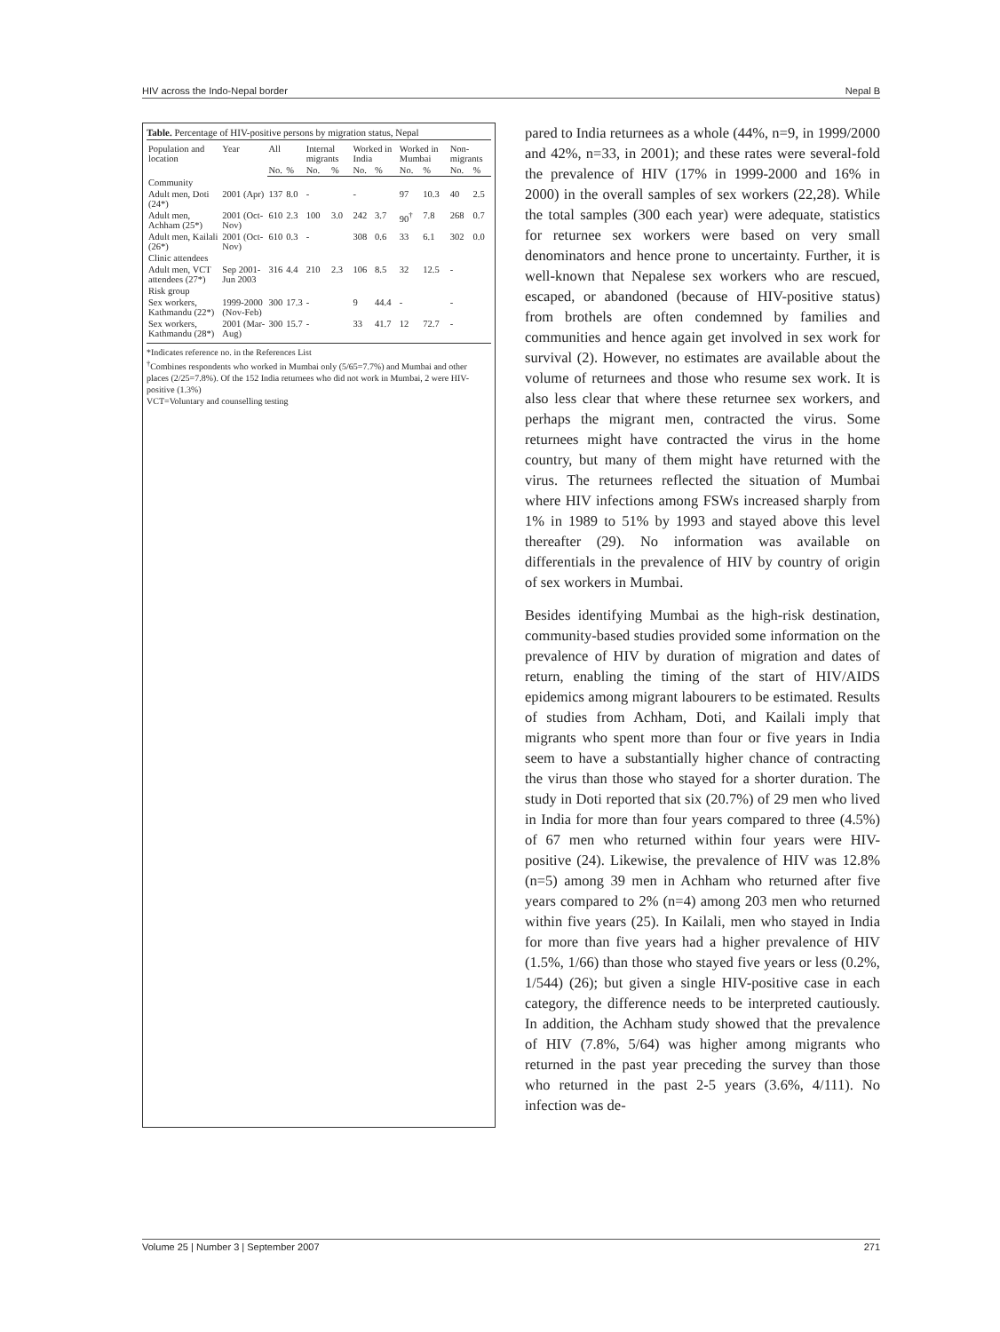HIV across the Indo-Nepal border Nepal B
Table. Percentage of HIV-positive persons by migration status, Nepal
| Population and location | Year | All | | Internal migrants | | Worked in India | | Worked in Mumbai | | Non-migrants | |
| --- | --- | --- | --- | --- | --- | --- | --- | --- | --- | --- | --- |
| | | No. | % | No. | % | No. | % | No. | % | No. | % |
| Community | | | | | | | | | | | |
| Adult men, Doti (24*) | 2001 (Apr) | 137 | 8.0 | - | | - | | 97 | 10.3 | 40 | 2.5 |
| Adult men, Achham (25*) | 2001 (Oct-Nov) | 610 | 2.3 | 100 | 3.0 | 242 | 3.7 | 90<sup>†</sup> | 7.8 | 268 | 0.7 |
| Adult men, Kailali (26*) | 2001 (Oct-Nov) | 610 | 0.3 | - | | 308 | 0.6 | 33 | 6.1 | 302 | 0.0 |
| Clinic attendees | | | | | | | | | | | |
| Adult men, VCT attendees (27*) | Sep 2001-Jun 2003 | 316 | 4.4 | 210 | 2.3 | 106 | 8.5 | 32 | 12.5 | - | |
| Risk group | | | | | | | | | | | |
| Sex workers, Kathmandu (22*) | 1999-2000 (Nov-Feb) | 300 | 17.3 | - | | 9 | 44.4 | - | | - | |
| Sex workers, Kathmandu (28*) | 2001 (Mar-Aug) | 300 | 15.7 | - | | 33 | 41.7 | 12 | 72.7 | - | |
*Indicates reference no. in the References List
<sup>†</sup> Combines respondents who worked in Mumbai only (5/65=7.7%) and Mumbai and other places (2/25=7.8%). Of the 152 India returnees who did not work in Mumbai, 2 were HIV-positive (1.3%)
VCT=Voluntary and counselling testing
pared to India returnees as a whole (44%, n=9, in 1999/2000 and 42%, n=33, in 2001); and these rates were several-fold the prevalence of HIV (17% in 1999-2000 and 16% in 2000) in the overall samples of sex workers (22,28). While the total samples (300 each year) were adequate, statistics for returnee sex workers were based on very small denominators and hence prone to uncertainty. Further, it is well-known that Nepalese sex workers who are rescued, escaped, or abandoned (because of HIV-positive status) from brothels are often condemned by families and communities and hence again get involved in sex work for survival (2). However, no estimates are available about the volume of returnees and those who resume sex work. It is also less clear that where these returnee sex workers, and perhaps the migrant men, contracted the virus. Some returnees might have contracted the virus in the home country, but many of them might have returned with the virus. The returnees reflected the situation of Mumbai where HIV infections among FSWs increased sharply from 1% in 1989 to 51% by 1993 and stayed above this level thereafter (29). No information was available on differentials in the prevalence of HIV by country of origin of sex workers in Mumbai.
Besides identifying Mumbai as the high-risk destination, community-based studies provided some information on the prevalence of HIV by duration of migration and dates of return, enabling the timing of the start of HIV/AIDS epidemics among migrant labourers to be estimated. Results of studies from Achham, Doti, and Kailali imply that migrants who spent more than four or five years in India seem to have a substantially higher chance of contracting the virus than those who stayed for a shorter duration. The study in Doti reported that six (20.7%) of 29 men who lived in India for more than four years compared to three (4.5%) of 67 men who returned within four years were HIV-positive (24). Likewise, the prevalence of HIV was 12.8% (n=5) among 39 men in Achham who returned after five years compared to 2% (n=4) among 203 men who returned within five years (25). In Kailali, men who stayed in India for more than five years had a higher prevalence of HIV (1.5%, 1/66) than those who stayed five years or less (0.2%, 1/544) (26); but given a single HIV-positive case in each category, the difference needs to be interpreted cautiously. In addition, the Achham study showed that the prevalence of HIV (7.8%, 5/64) was higher among migrants who returned in the past year preceding the survey than those who returned in the past 2-5 years (3.6%, 4/111). No infection was de-
Volume 25 | Number 3 | September 2007 271